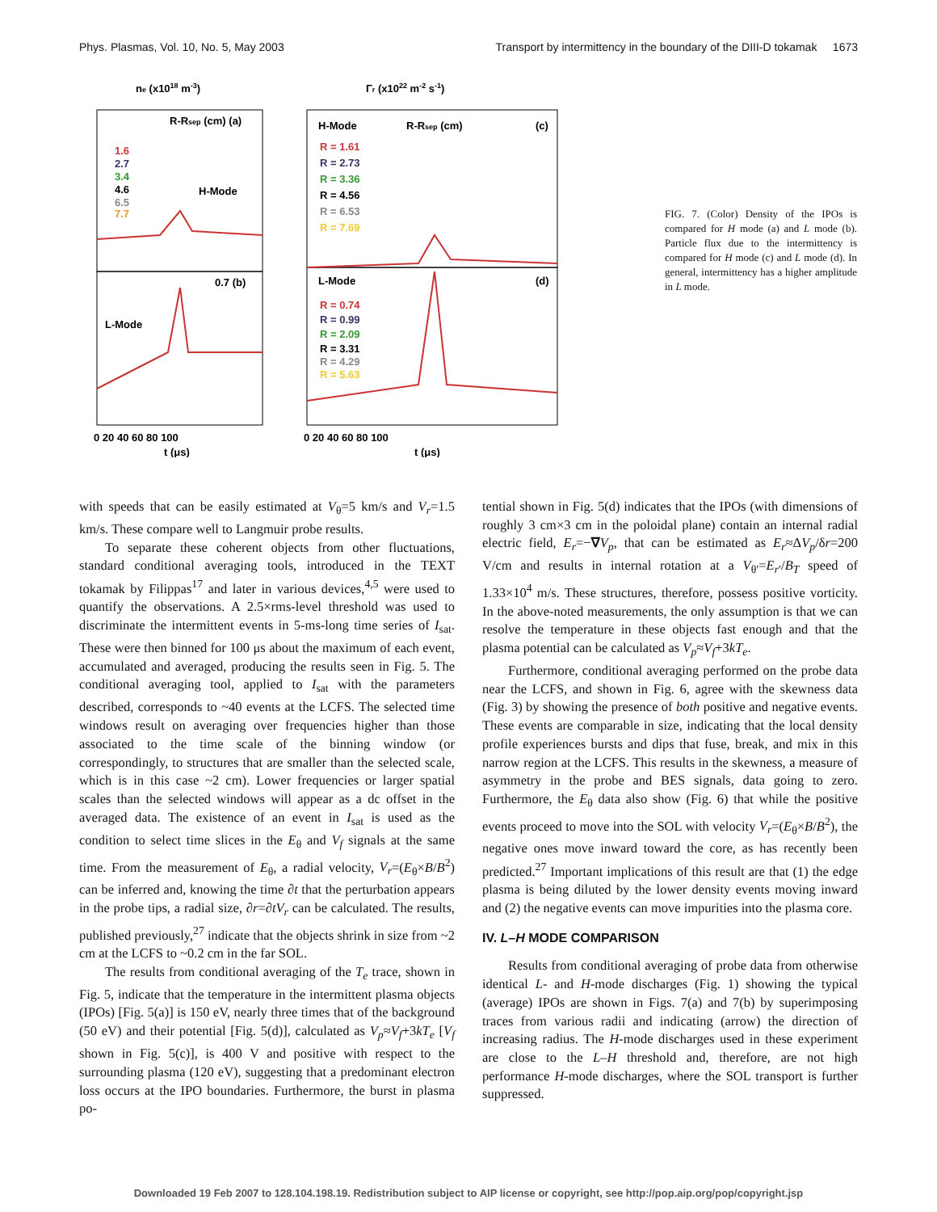Phys. Plasmas, Vol. 10, No. 5, May 2003 Transport by intermittency in the boundary of the DIII-D tokamak 1673
ne (x1018 m-3)
Γr (x1022 m-2 s-1)
R-Rsep (cm) (a)
1.6
2.7
3.4
4.6
6.5
7.7
H-Mode
0.7 (b)
L-Mode
H-Mode
R-Rsep (cm)
(c)
R = 1.61
R = 2.73
R = 3.36
R = 4.56
R = 6.53
R = 7.69
L-Mode
(d)
R = 0.74
R = 0.99
R = 2.09
R = 3.31
R = 4.29
R = 5.63
0 20 40 60 80 100
t (μs)
0 20 40 60 80 100
t (μs)
FIG. 7. (Color) Density of the IPOs is compared for H mode (a) and L mode (b). Particle flux due to the intermittency is compared for H mode (c) and L mode (d). In general, intermittency has a higher amplitude in L mode.
with speeds that can be easily estimated at V<sub>θ</sub>=5 km/s and V<sub>r</sub>=1.5 km/s. These compare well to Langmuir probe results.
To separate these coherent objects from other fluctuations, standard conditional averaging tools, introduced in the TEXT tokamak by Filippas<sup>17</sup> and later in various devices,<sup>4,5</sup> were used to quantify the observations. A 2.5×rms-level threshold was used to discriminate the intermittent events in 5-ms-long time series of I<sub>sat</sub>. These were then binned for 100 μs about the maximum of each event, accumulated and averaged, producing the results seen in Fig. 5. The conditional averaging tool, applied to I<sub>sat</sub> with the parameters described, corresponds to ~40 events at the LCFS. The selected time windows result on averaging over frequencies higher than those associated to the time scale of the binning window (or correspondingly, to structures that are smaller than the selected scale, which is in this case ~2 cm). Lower frequencies or larger spatial scales than the selected windows will appear as a dc offset in the averaged data. The existence of an event in I<sub>sat</sub> is used as the condition to select time slices in the E<sub>θ</sub> and V<sub>f</sub> signals at the same time. From the measurement of E<sub>θ</sub>, a radial velocity, V<sub>r</sub>=(E<sub>θ</sub>×B/B<sup>2</sup>) can be inferred and, knowing the time ∂t that the perturbation appears in the probe tips, a radial size, ∂r=∂tV<sub>r</sub> can be calculated. The results, published previously,<sup>27</sup> indicate that the objects shrink in size from ~2 cm at the LCFS to ~0.2 cm in the far SOL.
The results from conditional averaging of the T<sub>e</sub> trace, shown in Fig. 5, indicate that the temperature in the intermittent plasma objects (IPOs) [Fig. 5(a)] is 150 eV, nearly three times that of the background (50 eV) and their potential [Fig. 5(d)], calculated as V<sub>p</sub>≈V<sub>f</sub>+3kT<sub>e</sub> [V<sub>f</sub> shown in Fig. 5(c)], is 400 V and positive with respect to the surrounding plasma (120 eV), suggesting that a predominant electron loss occurs at the IPO boundaries. Furthermore, the burst in plasma po-
tential shown in Fig. 5(d) indicates that the IPOs (with dimensions of roughly 3 cm×3 cm in the poloidal plane) contain an internal radial electric field, E<sub>r</sub>=−∇V<sub>p</sub>, that can be estimated as E<sub>r</sub>≈ΔV<sub>p</sub>/δr=200 V/cm and results in internal rotation at a V<sub>θ′</sub>=E<sub>r′</sub>/B<sub>T</sub> speed of 1.33×10<sup>4</sup> m/s. These structures, therefore, possess positive vorticity. In the above-noted measurements, the only assumption is that we can resolve the temperature in these objects fast enough and that the plasma potential can be calculated as V<sub>p</sub>≈V<sub>f</sub>+3kT<sub>e</sub>.
Furthermore, conditional averaging performed on the probe data near the LCFS, and shown in Fig. 6, agree with the skewness data (Fig. 3) by showing the presence of both positive and negative events. These events are comparable in size, indicating that the local density profile experiences bursts and dips that fuse, break, and mix in this narrow region at the LCFS. This results in the skewness, a measure of asymmetry in the probe and BES signals, data going to zero. Furthermore, the E<sub>θ</sub> data also show (Fig. 6) that while the positive events proceed to move into the SOL with velocity V<sub>r</sub>=(E<sub>θ</sub>×B/B<sup>2</sup>), the negative ones move inward toward the core, as has recently been predicted.<sup>27</sup> Important implications of this result are that (1) the edge plasma is being diluted by the lower density events moving inward and (2) the negative events can move impurities into the plasma core.
IV. L–H MODE COMPARISON
Results from conditional averaging of probe data from otherwise identical L- and H-mode discharges (Fig. 1) showing the typical (average) IPOs are shown in Figs. 7(a) and 7(b) by superimposing traces from various radii and indicating (arrow) the direction of increasing radius. The H-mode discharges used in these experiment are close to the L–H threshold and, therefore, are not high performance H-mode discharges, where the SOL transport is further suppressed.
Downloaded 19 Feb 2007 to 128.104.198.19. Redistribution subject to AIP license or copyright, see http://pop.aip.org/pop/copyright.jsp